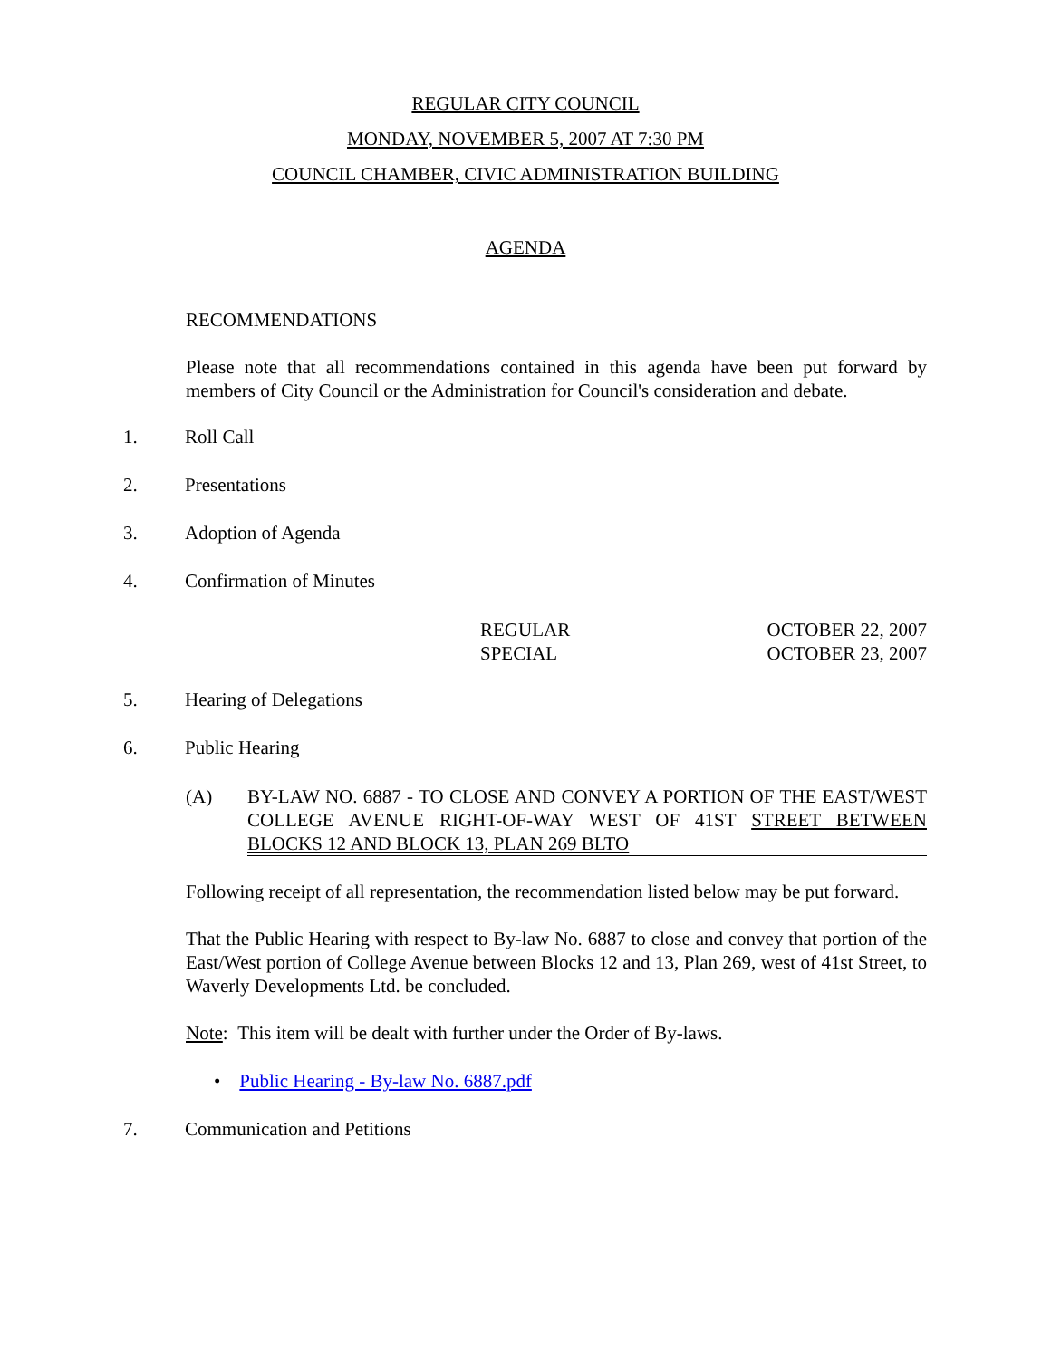REGULAR CITY COUNCIL
MONDAY, NOVEMBER 5, 2007 AT 7:30 PM
COUNCIL CHAMBER, CIVIC ADMINISTRATION BUILDING
AGENDA
RECOMMENDATIONS
Please note that all recommendations contained in this agenda have been put forward by members of City Council or the Administration for Council's consideration and debate.
1. Roll Call
2. Presentations
3. Adoption of Agenda
4. Confirmation of Minutes
REGULAR OCTOBER 22, 2007
SPECIAL OCTOBER 23, 2007
5. Hearing of Delegations
6. Public Hearing
(A) BY-LAW NO. 6887 - TO CLOSE AND CONVEY A PORTION OF THE EAST/WEST COLLEGE AVENUE RIGHT-OF-WAY WEST OF 41ST STREET BETWEEN BLOCKS 12 AND BLOCK 13, PLAN 269 BLTO
Following receipt of all representation, the recommendation listed below may be put forward.
That the Public Hearing with respect to By-law No. 6887 to close and convey that portion of the East/West portion of College Avenue between Blocks 12 and 13, Plan 269, west of 41st Street, to Waverly Developments Ltd. be concluded.
Note: This item will be dealt with further under the Order of By-laws.
• Public Hearing - By-law No. 6887.pdf
7. Communication and Petitions